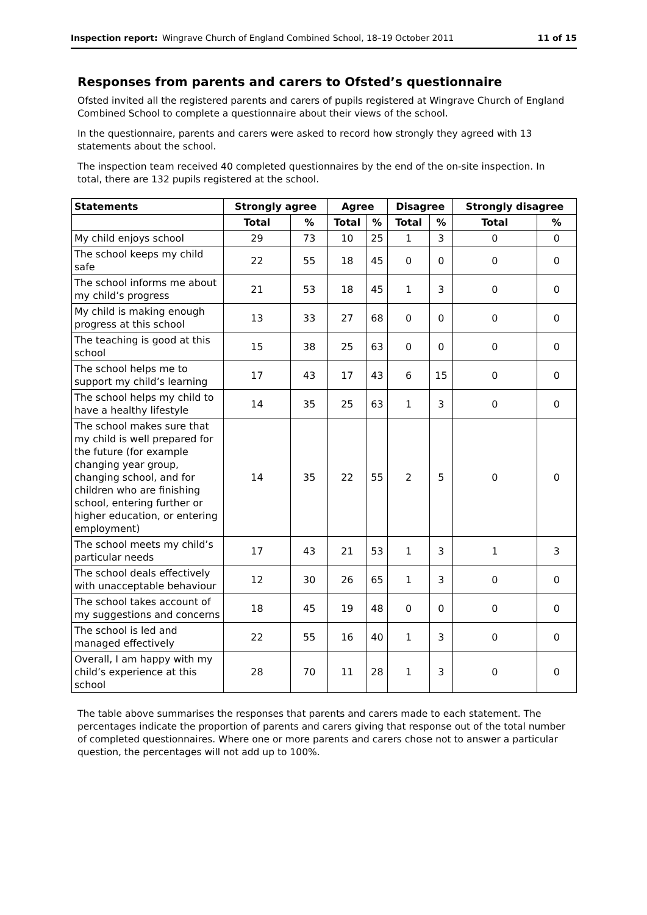Inspection report: Wingrave Church of England Combined School, 18–19 October 2011 11 of 15
Responses from parents and carers to Ofsted’s questionnaire
Ofsted invited all the registered parents and carers of pupils registered at Wingrave Church of England Combined School to complete a questionnaire about their views of the school.
In the questionnaire, parents and carers were asked to record how strongly they agreed with 13 statements about the school.
The inspection team received 40 completed questionnaires by the end of the on-site inspection. In total, there are 132 pupils registered at the school.
| Statements | Strongly agree | | Agree | | Disagree | | Strongly disagree | |
| --- | --- | --- | --- | --- | --- | --- | --- | --- |
| | Total | % | Total | % | Total | % | Total | % |
| My child enjoys school | 29 | 73 | 10 | 25 | 1 | 3 | 0 | 0 |
| The school keeps my child safe | 22 | 55 | 18 | 45 | 0 | 0 | 0 | 0 |
| The school informs me about my child’s progress | 21 | 53 | 18 | 45 | 1 | 3 | 0 | 0 |
| My child is making enough progress at this school | 13 | 33 | 27 | 68 | 0 | 0 | 0 | 0 |
| The teaching is good at this school | 15 | 38 | 25 | 63 | 0 | 0 | 0 | 0 |
| The school helps me to support my child’s learning | 17 | 43 | 17 | 43 | 6 | 15 | 0 | 0 |
| The school helps my child to have a healthy lifestyle | 14 | 35 | 25 | 63 | 1 | 3 | 0 | 0 |
| The school makes sure that my child is well prepared for the future (for example changing year group, changing school, and for children who are finishing school, entering further or higher education, or entering employment) | 14 | 35 | 22 | 55 | 2 | 5 | 0 | 0 |
| The school meets my child’s particular needs | 17 | 43 | 21 | 53 | 1 | 3 | 1 | 3 |
| The school deals effectively with unacceptable behaviour | 12 | 30 | 26 | 65 | 1 | 3 | 0 | 0 |
| The school takes account of my suggestions and concerns | 18 | 45 | 19 | 48 | 0 | 0 | 0 | 0 |
| The school is led and managed effectively | 22 | 55 | 16 | 40 | 1 | 3 | 0 | 0 |
| Overall, I am happy with my child’s experience at this school | 28 | 70 | 11 | 28 | 1 | 3 | 0 | 0 |
The table above summarises the responses that parents and carers made to each statement. The percentages indicate the proportion of parents and carers giving that response out of the total number of completed questionnaires. Where one or more parents and carers chose not to answer a particular question, the percentages will not add up to 100%.